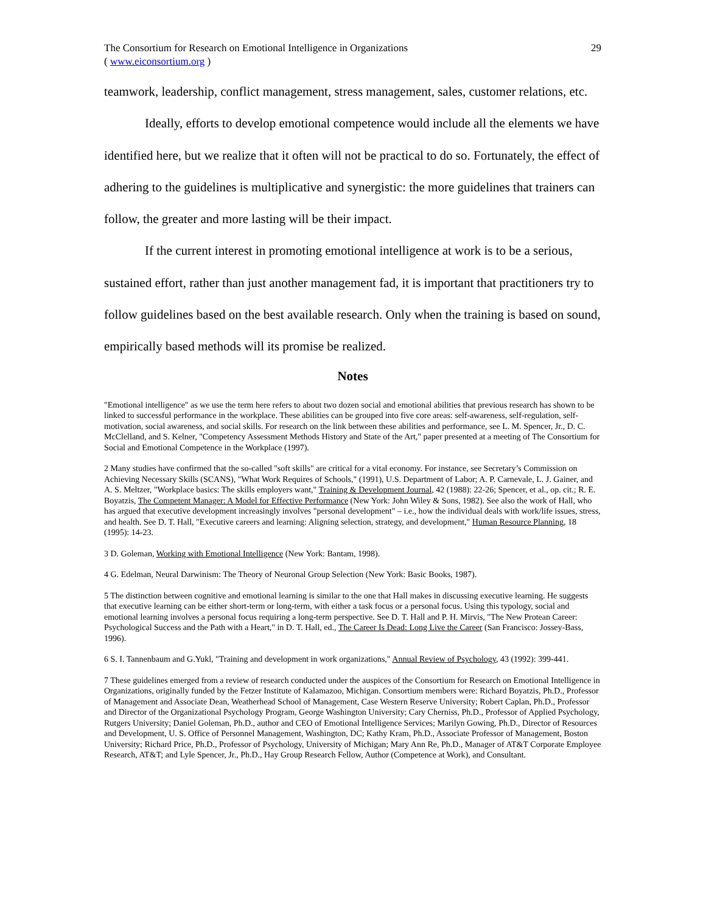The Consortium for Research on Emotional Intelligence in Organizations
( www.eiconsortium.org )
29
teamwork, leadership, conflict management, stress management, sales, customer relations, etc.
Ideally, efforts to develop emotional competence would include all the elements we have identified here, but we realize that it often will not be practical to do so. Fortunately, the effect of adhering to the guidelines is multiplicative and synergistic: the more guidelines that trainers can follow, the greater and more lasting will be their impact.
If the current interest in promoting emotional intelligence at work is to be a serious, sustained effort, rather than just another management fad, it is important that practitioners try to follow guidelines based on the best available research. Only when the training is based on sound, empirically based methods will its promise be realized.
Notes
"Emotional intelligence" as we use the term here refers to about two dozen social and emotional abilities that previous research has shown to be linked to successful performance in the workplace. These abilities can be grouped into five core areas: self-awareness, self-regulation, self-motivation, social awareness, and social skills. For research on the link between these abilities and performance, see L. M. Spencer, Jr., D. C. McClelland, and S. Kelner, "Competency Assessment Methods History and State of the Art," paper presented at a meeting of The Consortium for Social and Emotional Competence in the Workplace (1997).
2 Many studies have confirmed that the so-called "soft skills" are critical for a vital economy. For instance, see Secretary’s Commission on Achieving Necessary Skills (SCANS), "What Work Requires of Schools," (1991), U.S. Department of Labor; A. P. Carnevale, L. J. Gainer, and A. S. Meltzer, "Workplace basics: The skills employers want," Training & Development Journal, 42 (1988): 22-26; Spencer, et al., op. cit.; R. E. Boyatzis, The Competent Manager: A Model for Effective Performance (New York: John Wiley & Sons, 1982). See also the work of Hall, who has argued that executive development increasingly involves "personal development" – i.e., how the individual deals with work/life issues, stress, and health. See D. T. Hall, "Executive careers and learning: Aligning selection, strategy, and development," Human Resource Planning, 18 (1995): 14-23.
3 D. Goleman, Working with Emotional Intelligence (New York: Bantam, 1998).
4 G. Edelman, Neural Darwinism: The Theory of Neuronal Group Selection (New York: Basic Books, 1987).
5 The distinction between cognitive and emotional learning is similar to the one that Hall makes in discussing executive learning. He suggests that executive learning can be either short-term or long-term, with either a task focus or a personal focus. Using this typology, social and emotional learning involves a personal focus requiring a long-term perspective. See D. T. Hall and P. H. Mirvis, "The New Protean Career: Psychological Success and the Path with a Heart," in D. T. Hall, ed., The Career Is Dead: Long Live the Career (San Francisco: Jossey-Bass, 1996).
6 S. I. Tannenbaum and G.Yukl, "Training and development in work organizations," Annual Review of Psychology, 43 (1992): 399-441.
7 These guidelines emerged from a review of research conducted under the auspices of the Consortium for Research on Emotional Intelligence in Organizations, originally funded by the Fetzer Institute of Kalamazoo, Michigan. Consortium members were: Richard Boyatzis, Ph.D., Professor of Management and Associate Dean, Weatherhead School of Management, Case Western Reserve University; Robert Caplan, Ph.D., Professor and Director of the Organizational Psychology Program, George Washington University; Cary Cherniss, Ph.D., Professor of Applied Psychology, Rutgers University; Daniel Goleman, Ph.D., author and CEO of Emotional Intelligence Services; Marilyn Gowing, Ph.D., Director of Resources and Development, U. S. Office of Personnel Management, Washington, DC; Kathy Kram, Ph.D., Associate Professor of Management, Boston University; Richard Price, Ph.D., Professor of Psychology, University of Michigan; Mary Ann Re, Ph.D., Manager of AT&T Corporate Employee Research, AT&T; and Lyle Spencer, Jr., Ph.D., Hay Group Research Fellow, Author (Competence at Work), and Consultant.